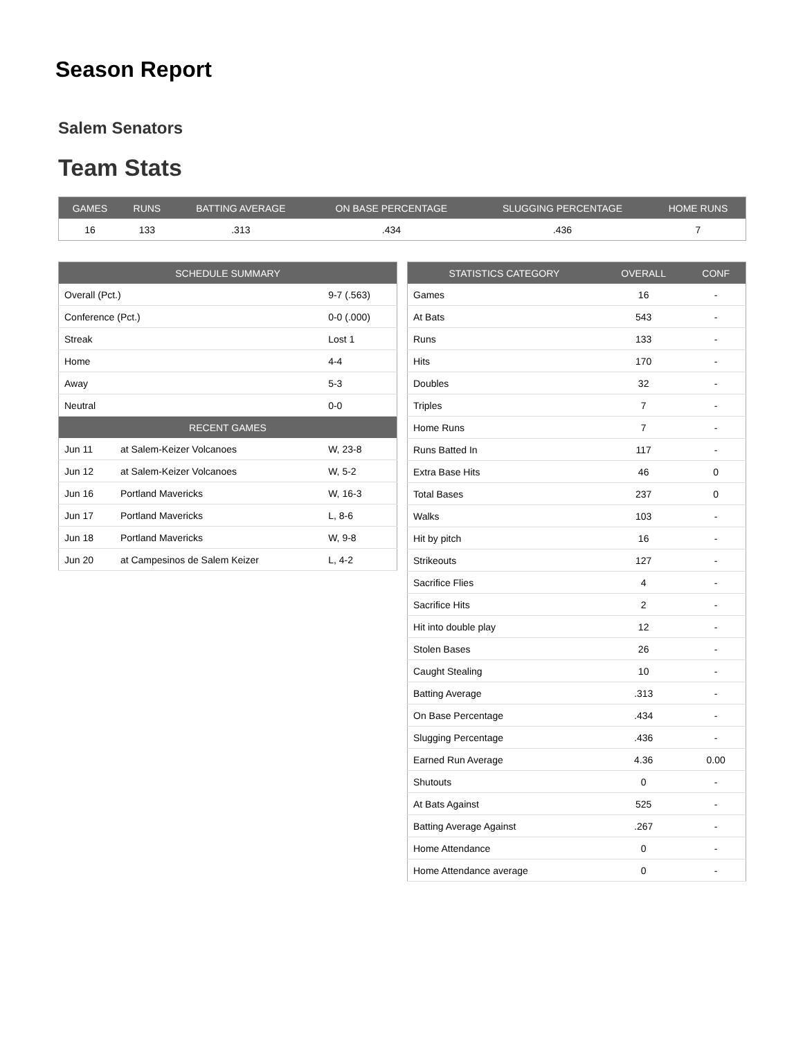Season Report
Salem Senators
Team Stats
| GAMES | RUNS | BATTING AVERAGE | ON BASE PERCENTAGE | SLUGGING PERCENTAGE | HOME RUNS |
| --- | --- | --- | --- | --- | --- |
| 16 | 133 | .313 | .434 | .436 | 7 |
| SCHEDULE SUMMARY | | |
| --- | --- | --- |
| Overall (Pct.) | | 9-7 (.563) |
| Conference (Pct.) | | 0-0 (.000) |
| Streak | | Lost 1 |
| Home | | 4-4 |
| Away | | 5-3 |
| Neutral | | 0-0 |
| RECENT GAMES | | |
| Jun 11 | at Salem-Keizer Volcanoes | W, 23-8 |
| Jun 12 | at Salem-Keizer Volcanoes | W, 5-2 |
| Jun 16 | Portland Mavericks | W, 16-3 |
| Jun 17 | Portland Mavericks | L, 8-6 |
| Jun 18 | Portland Mavericks | W, 9-8 |
| Jun 20 | at Campesinos de Salem Keizer | L, 4-2 |
| STATISTICS CATEGORY | OVERALL | CONF |
| --- | --- | --- |
| Games | 16 | - |
| At Bats | 543 | - |
| Runs | 133 | - |
| Hits | 170 | - |
| Doubles | 32 | - |
| Triples | 7 | - |
| Home Runs | 7 | - |
| Runs Batted In | 117 | - |
| Extra Base Hits | 46 | 0 |
| Total Bases | 237 | 0 |
| Walks | 103 | - |
| Hit by pitch | 16 | - |
| Strikeouts | 127 | - |
| Sacrifice Flies | 4 | - |
| Sacrifice Hits | 2 | - |
| Hit into double play | 12 | - |
| Stolen Bases | 26 | - |
| Caught Stealing | 10 | - |
| Batting Average | .313 | - |
| On Base Percentage | .434 | - |
| Slugging Percentage | .436 | - |
| Earned Run Average | 4.36 | 0.00 |
| Shutouts | 0 | - |
| At Bats Against | 525 | - |
| Batting Average Against | .267 | - |
| Home Attendance | 0 | - |
| Home Attendance average | 0 | - |